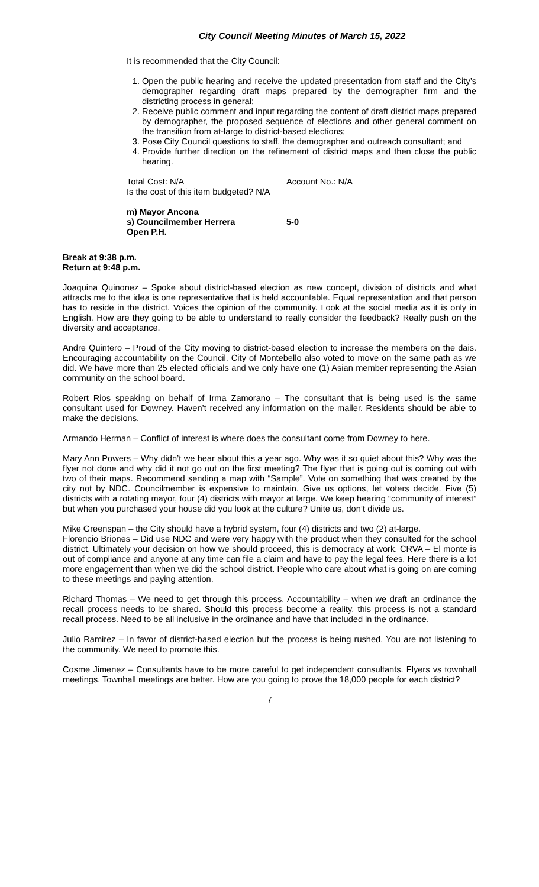City Council Meeting Minutes of March 15, 2022
It is recommended that the City Council:
1. Open the public hearing and receive the updated presentation from staff and the City’s demographer regarding draft maps prepared by the demographer firm and the districting process in general;
2. Receive public comment and input regarding the content of draft district maps prepared by demographer, the proposed sequence of elections and other general comment on the transition from at-large to district-based elections;
3. Pose City Council questions to staff, the demographer and outreach consultant; and
4. Provide further direction on the refinement of district maps and then close the public hearing.
Total Cost: N/A Account No.: N/A
Is the cost of this item budgeted? N/A
m) Mayor Ancona
s) Councilmember Herrera 5-0
Open P.H.
Break at 9:38 p.m.
Return at 9:48 p.m.
Joaquina Quinonez – Spoke about district-based election as new concept, division of districts and what attracts me to the idea is one representative that is held accountable. Equal representation and that person has to reside in the district. Voices the opinion of the community. Look at the social media as it is only in English. How are they going to be able to understand to really consider the feedback? Really push on the diversity and acceptance.
Andre Quintero – Proud of the City moving to district-based election to increase the members on the dais. Encouraging accountability on the Council. City of Montebello also voted to move on the same path as we did. We have more than 25 elected officials and we only have one (1) Asian member representing the Asian community on the school board.
Robert Rios speaking on behalf of Irma Zamorano – The consultant that is being used is the same consultant used for Downey. Haven’t received any information on the mailer. Residents should be able to make the decisions.
Armando Herman – Conflict of interest is where does the consultant come from Downey to here.
Mary Ann Powers – Why didn’t we hear about this a year ago. Why was it so quiet about this? Why was the flyer not done and why did it not go out on the first meeting? The flyer that is going out is coming out with two of their maps. Recommend sending a map with “Sample”. Vote on something that was created by the city not by NDC. Councilmember is expensive to maintain. Give us options, let voters decide. Five (5) districts with a rotating mayor, four (4) districts with mayor at large. We keep hearing “community of interest” but when you purchased your house did you look at the culture? Unite us, don’t divide us.
Mike Greenspan – the City should have a hybrid system, four (4) districts and two (2) at-large.
Florencio Briones – Did use NDC and were very happy with the product when they consulted for the school district. Ultimately your decision on how we should proceed, this is democracy at work. CRVA – El monte is out of compliance and anyone at any time can file a claim and have to pay the legal fees. Here there is a lot more engagement than when we did the school district. People who care about what is going on are coming to these meetings and paying attention.
Richard Thomas – We need to get through this process. Accountability – when we draft an ordinance the recall process needs to be shared. Should this process become a reality, this process is not a standard recall process. Need to be all inclusive in the ordinance and have that included in the ordinance.
Julio Ramirez – In favor of district-based election but the process is being rushed. You are not listening to the community. We need to promote this.
Cosme Jimenez – Consultants have to be more careful to get independent consultants. Flyers vs townhall meetings. Townhall meetings are better. How are you going to prove the 18,000 people for each district?
7